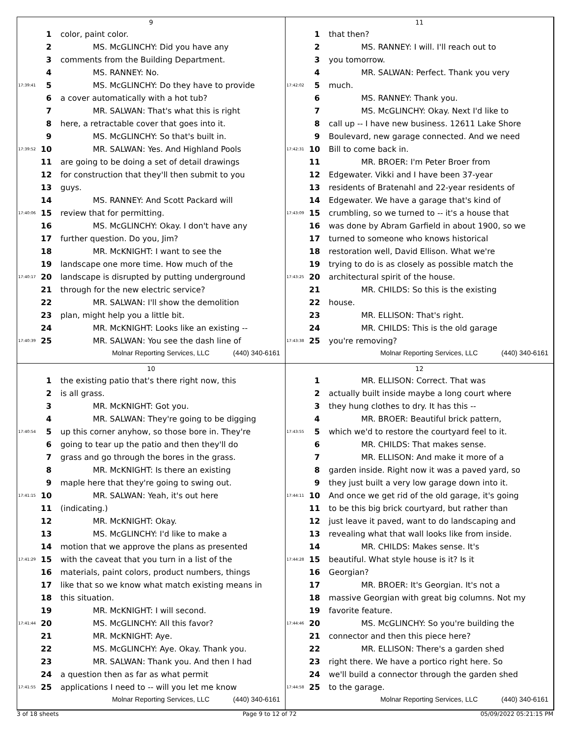9
1 color, paint color.
2 MS. McGLINCHY: Did you have any
3 comments from the Building Department.
4 MS. RANNEY: No.
17:39:41 5 MS. McGLINCHY: Do they have to provide
6 a cover automatically with a hot tub?
7 MR. SALWAN: That's what this is right
8 here, a retractable cover that goes into it.
9 MS. McGLINCHY: So that's built in.
17:39:52 10 MR. SALWAN: Yes. And Highland Pools
11 are going to be doing a set of detail drawings
12 for construction that they'll then submit to you
13 guys.
14 MS. RANNEY: And Scott Packard will
17:40:06 15 review that for permitting.
16 MS. McGLINCHY: Okay. I don't have any
17 further question. Do you, Jim?
18 MR. McKNIGHT: I want to see the
19 landscape one more time. How much of the
17:40:17 20 landscape is disrupted by putting underground
21 through for the new electric service?
22 MR. SALWAN: I'll show the demolition
23 plan, might help you a little bit.
24 MR. McKNIGHT: Looks like an existing --
17:40:39 25 MR. SALWAN: You see the dash line of
Molnar Reporting Services, LLC (440) 340-6161
11
1 that then?
2 MS. RANNEY: I will. I'll reach out to
3 you tomorrow.
4 MR. SALWAN: Perfect. Thank you very
17:42:02 5 much.
6 MS. RANNEY: Thank you.
7 MS. McGLINCHY: Okay. Next I'd like to
8 call up -- I have new business. 12611 Lake Shore
9 Boulevard, new garage connected. And we need
17:42:31 10 Bill to come back in.
11 MR. BROER: I'm Peter Broer from
12 Edgewater. Vikki and I have been 37-year
13 residents of Bratenahl and 22-year residents of
14 Edgewater. We have a garage that's kind of
17:43:09 15 crumbling, so we turned to -- it's a house that
16 was done by Abram Garfield in about 1900, so we
17 turned to someone who knows historical
18 restoration well, David Ellison. What we're
19 trying to do is as closely as possible match the
17:43:25 20 architectural spirit of the house.
21 MR. CHILDS: So this is the existing
22 house.
23 MR. ELLISON: That's right.
24 MR. CHILDS: This is the old garage
17:43:38 25 you're removing?
Molnar Reporting Services, LLC (440) 340-6161
10
1 the existing patio that's there right now, this
2 is all grass.
3 MR. McKNIGHT: Got you.
4 MR. SALWAN: They're going to be digging
17:40:54 5 up this corner anyhow, so those bore in. They're
6 going to tear up the patio and then they'll do
7 grass and go through the bores in the grass.
8 MR. McKNIGHT: Is there an existing
9 maple here that they're going to swing out.
17:41:15 10 MR. SALWAN: Yeah, it's out here
11 (indicating.)
12 MR. McKNIGHT: Okay.
13 MS. McGLINCHY: I'd like to make a
14 motion that we approve the plans as presented
17:41:29 15 with the caveat that you turn in a list of the
16 materials, paint colors, product numbers, things
17 like that so we know what match existing means in
18 this situation.
19 MR. McKNIGHT: I will second.
17:41:44 20 MS. McGLINCHY: All this favor?
21 MR. McKNIGHT: Aye.
22 MS. McGLINCHY: Aye. Okay. Thank you.
23 MR. SALWAN: Thank you. And then I had
24 a question then as far as what permit
17:41:55 25 applications I need to -- will you let me know
Molnar Reporting Services, LLC (440) 340-6161
12
1 MR. ELLISON: Correct. That was
2 actually built inside maybe a long court where
3 they hung clothes to dry. It has this --
4 MR. BROER: Beautiful brick pattern,
17:43:55 5 which we'd to restore the courtyard feel to it.
6 MR. CHILDS: That makes sense.
7 MR. ELLISON: And make it more of a
8 garden inside. Right now it was a paved yard, so
9 they just built a very low garage down into it.
17:44:11 10 And once we get rid of the old garage, it's going
11 to be this big brick courtyard, but rather than
12 just leave it paved, want to do landscaping and
13 revealing what that wall looks like from inside.
14 MR. CHILDS: Makes sense. It's
17:44:28 15 beautiful. What style house is it? Is it
16 Georgian?
17 MR. BROER: It's Georgian. It's not a
18 massive Georgian with great big columns. Not my
19 favorite feature.
17:44:46 20 MS. McGLINCHY: So you're building the
21 connector and then this piece here?
22 MR. ELLISON: There's a garden shed
23 right there. We have a portico right here. So
24 we'll build a connector through the garden shed
17:44:58 25 to the garage.
Molnar Reporting Services, LLC (440) 340-6161
3 of 18 sheets Page 9 to 12 of 72 05/09/2022 05:21:15 PM